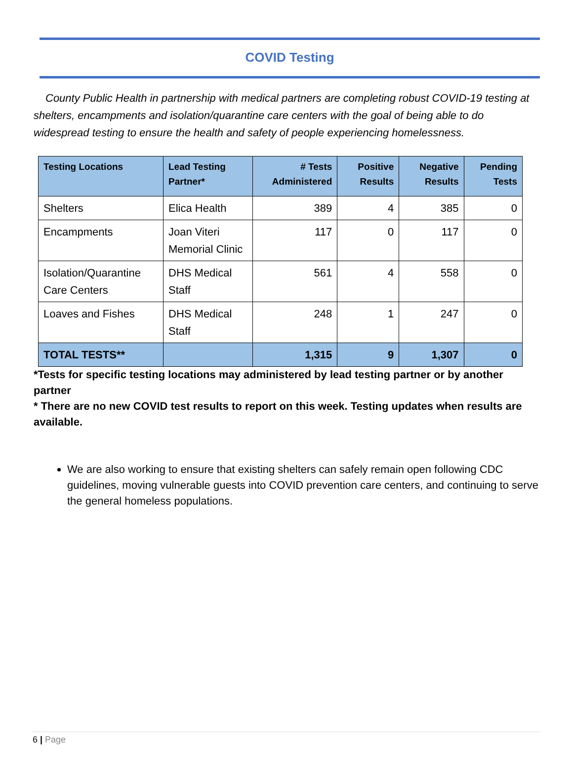COVID Testing
County Public Health in partnership with medical partners are completing robust COVID-19 testing at shelters, encampments and isolation/quarantine care centers with the goal of being able to do widespread testing to ensure the health and safety of people experiencing homelessness.
| Testing Locations | Lead Testing Partner* | # Tests Administered | Positive Results | Negative Results | Pending Tests |
| --- | --- | --- | --- | --- | --- |
| Shelters | Elica Health | 389 | 4 | 385 | 0 |
| Encampments | Joan Viteri Memorial Clinic | 117 | 0 | 117 | 0 |
| Isolation/Quarantine Care Centers | DHS Medical Staff | 561 | 4 | 558 | 0 |
| Loaves and Fishes | DHS Medical Staff | 248 | 1 | 247 | 0 |
| TOTAL TESTS** | | 1,315 | 9 | 1,307 | 0 |
*Tests for specific testing locations may administered by lead testing partner or by another partner
* There are no new COVID test results to report on this week. Testing updates when results are available.
We are also working to ensure that existing shelters can safely remain open following CDC guidelines, moving vulnerable guests into COVID prevention care centers, and continuing to serve the general homeless populations.
6 | Page